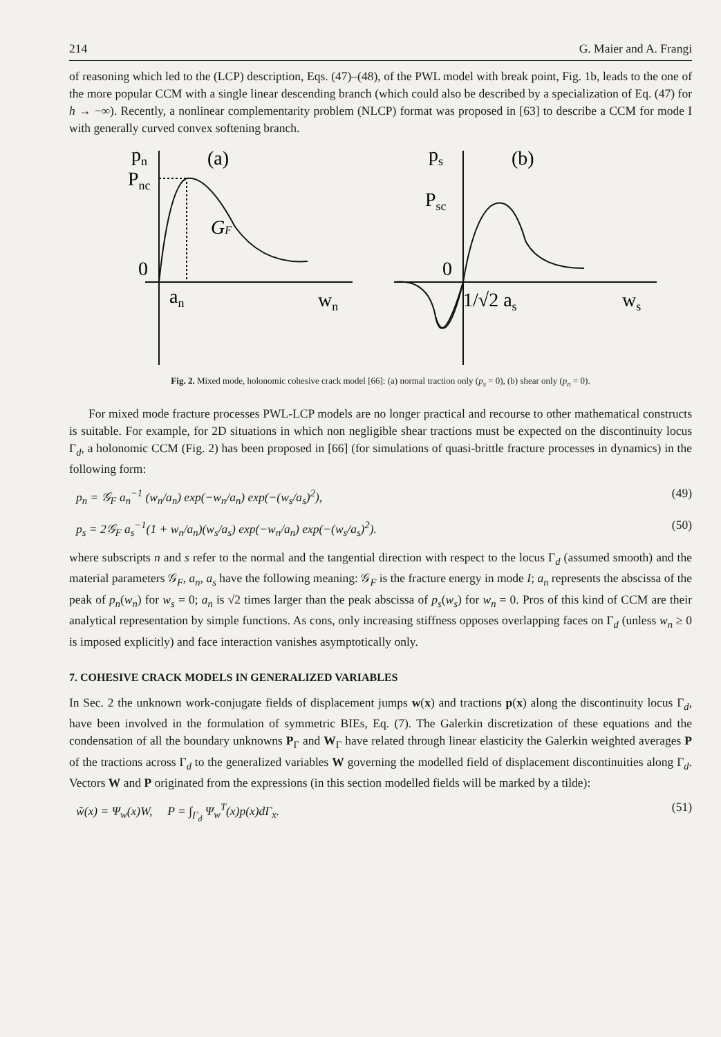214 G. Maier and A. Frangi
of reasoning which led to the (LCP) description, Eqs. (47)–(48), of the PWL model with break point, Fig. 1b, leads to the one of the more popular CCM with a single linear descending branch (which could also be described by a specialization of Eq. (47) for h → −∞). Recently, a nonlinear complementarity problem (NLCP) format was proposed in [63] to describe a CCM for mode I with generally curved convex softening branch.
pn
Pnc
(a)
GF
0
an
wn
ps
Psc
(b)
0
1/√2 as
ws
Fig. 2. Mixed mode, holonomic cohesive crack model [66]: (a) normal traction only (p<sub>s</sub> = 0), (b) shear only (p<sub>n</sub> = 0).
For mixed mode fracture processes PWL-LCP models are no longer practical and recourse to other mathematical constructs is suitable. For example, for 2D situations in which non negligible shear tractions must be expected on the discontinuity locus Γ<sub>d</sub>, a holonomic CCM (Fig. 2) has been proposed in [66] (for simulations of quasi-brittle fracture processes in dynamics) in the following form:
p<sub>n</sub> = 𝒢<sub>F</sub> a<sub>n</sub><sup>−1</sup> (w<sub>n</sub>/a<sub>n</sub>) exp(−w<sub>n</sub>/a<sub>n</sub>) exp(−(w<sub>s</sub>/a<sub>s</sub>)<sup>2</sup>), (49)
p<sub>s</sub> = 2𝒢<sub>F</sub> a<sub>s</sub><sup>−1</sup>(1 + w<sub>n</sub>/a<sub>n</sub>)(w<sub>s</sub>/a<sub>s</sub>) exp(−w<sub>n</sub>/a<sub>n</sub>) exp(−(w<sub>s</sub>/a<sub>s</sub>)<sup>2</sup>). (50)
where subscripts n and s refer to the normal and the tangential direction with respect to the locus Γ<sub>d</sub> (assumed smooth) and the material parameters 𝒢<sub>F</sub>, a<sub>n</sub>, a<sub>s</sub> have the following meaning: 𝒢<sub>F</sub> is the fracture energy in mode I; a<sub>n</sub> represents the abscissa of the peak of p<sub>n</sub>(w<sub>n</sub>) for w<sub>s</sub> = 0; a<sub>n</sub> is √2 times larger than the peak abscissa of p<sub>s</sub>(w<sub>s</sub>) for w<sub>n</sub> = 0. Pros of this kind of CCM are their analytical representation by simple functions. As cons, only increasing stiffness opposes overlapping faces on Γ<sub>d</sub> (unless w<sub>n</sub> ≥ 0 is imposed explicitly) and face interaction vanishes asymptotically only.
7. COHESIVE CRACK MODELS IN GENERALIZED VARIABLES
In Sec. 2 the unknown work-conjugate fields of displacement jumps w(x) and tractions p(x) along the discontinuity locus Γ<sub>d</sub>, have been involved in the formulation of symmetric BIEs, Eq. (7). The Galerkin discretization of these equations and the condensation of all the boundary unknowns P<sub>Γ</sub> and W<sub>Γ</sub> have related through linear elasticity the Galerkin weighted averages P of the tractions across Γ<sub>d</sub> to the generalized variables W governing the modelled field of displacement discontinuities along Γ<sub>d</sub>. Vectors W and P originated from the expressions (in this section modelled fields will be marked by a tilde):
w̃(x) = Ψ<sub>w</sub>(x)W, P = ∫<sub>Γ<sub>d</sub></sub> Ψ<sub>w</sub><sup>T</sup>(x)p(x)dΓ<sub>x</sub>. (51)